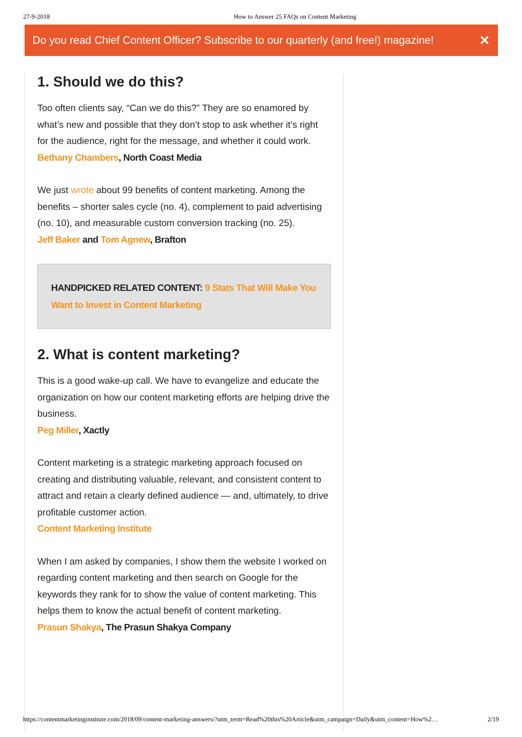27-9-2018 How to Answer 25 FAQs on Content Marketing
Do you read Chief Content Officer? Subscribe to our quarterly (and free!) magazine! ✕
1. Should we do this?
Too often clients say, “Can we do this?” They are so enamored by what’s new and possible that they don’t stop to ask whether it’s right for the audience, right for the message, and whether it could work.
Bethany Chambers, North Coast Media
We just wrote about 99 benefits of content marketing. Among the benefits – shorter sales cycle (no. 4), complement to paid advertising (no. 10), and measurable custom conversion tracking (no. 25).
Jeff Baker and Tom Agnew, Brafton
HANDPICKED RELATED CONTENT: 9 Stats That Will Make You Want to Invest in Content Marketing
2. What is content marketing?
This is a good wake-up call. We have to evangelize and educate the organization on how our content marketing efforts are helping drive the business.
Peg Miller, Xactly
Content marketing is a strategic marketing approach focused on creating and distributing valuable, relevant, and consistent content to attract and retain a clearly defined audience — and, ultimately, to drive profitable customer action.
Content Marketing Institute
When I am asked by companies, I show them the website I worked on regarding content marketing and then search on Google for the keywords they rank for to show the value of content marketing. This helps them to know the actual benefit of content marketing.
Prasun Shakya, The Prasun Shakya Company
https://contentmarketinginstitute.com/2018/09/content-marketing-answers/?utm_term=Read%20this%20Article&utm_campaign=Daily&utm_content=How%2… 2/19